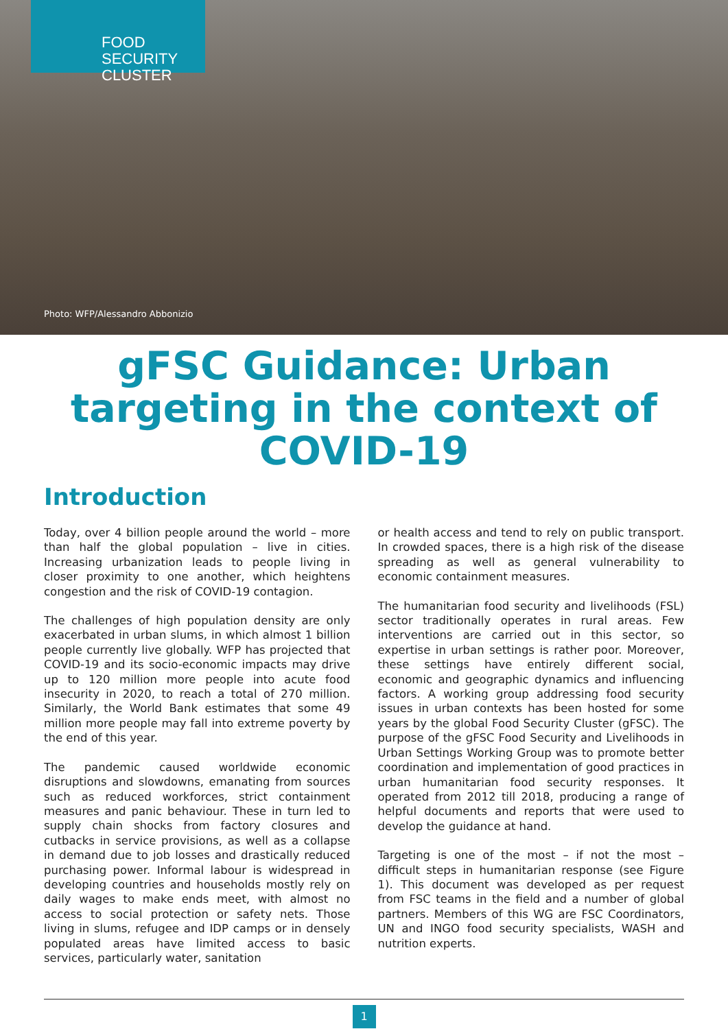FOOD SECURITY
CLUSTER
Photo: WFP/Alessandro Abbonizio
gFSC Guidance: Urban targeting in the context of COVID-19
Introduction
Today, over 4 billion people around the world – more than half the global population – live in cities. Increasing urbanization leads to people living in closer proximity to one another, which heightens congestion and the risk of COVID-19 contagion.
The challenges of high population density are only exacerbated in urban slums, in which almost 1 billion people currently live globally. WFP has projected that COVID-19 and its socio-economic impacts may drive up to 120 million more people into acute food insecurity in 2020, to reach a total of 270 million. Similarly, the World Bank estimates that some 49 million more people may fall into extreme poverty by the end of this year.
The pandemic caused worldwide economic disruptions and slowdowns, emanating from sources such as reduced workforces, strict containment measures and panic behaviour. These in turn led to supply chain shocks from factory closures and cutbacks in service provisions, as well as a collapse in demand due to job losses and drastically reduced purchasing power. Informal labour is widespread in developing countries and households mostly rely on daily wages to make ends meet, with almost no access to social protection or safety nets. Those living in slums, refugee and IDP camps or in densely populated areas have limited access to basic services, particularly water, sanitation
or health access and tend to rely on public transport. In crowded spaces, there is a high risk of the disease spreading as well as general vulnerability to economic containment measures.
The humanitarian food security and livelihoods (FSL) sector traditionally operates in rural areas. Few interventions are carried out in this sector, so expertise in urban settings is rather poor. Moreover, these settings have entirely different social, economic and geographic dynamics and influencing factors. A working group addressing food security issues in urban contexts has been hosted for some years by the global Food Security Cluster (gFSC). The purpose of the gFSC Food Security and Livelihoods in Urban Settings Working Group was to promote better coordination and implementation of good practices in urban humanitarian food security responses. It operated from 2012 till 2018, producing a range of helpful documents and reports that were used to develop the guidance at hand.
Targeting is one of the most – if not the most – difficult steps in humanitarian response (see Figure 1). This document was developed as per request from FSC teams in the field and a number of global partners. Members of this WG are FSC Coordinators, UN and INGO food security specialists, WASH and nutrition experts.
1